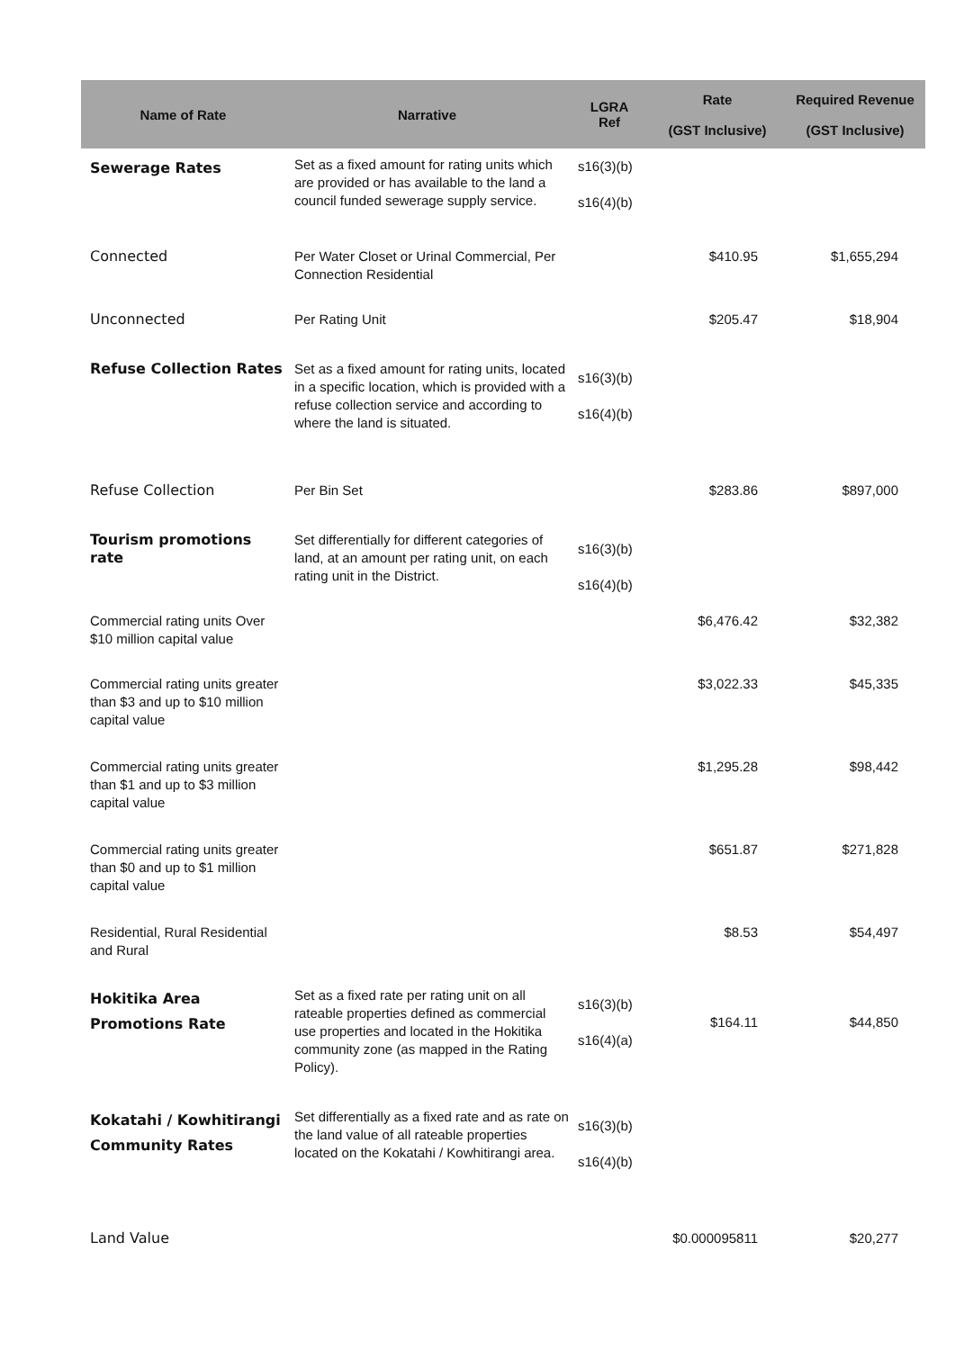| Name of Rate | Narrative | LGRA Ref | Rate (GST Inclusive) | Required Revenue (GST Inclusive) |
| --- | --- | --- | --- | --- |
| Sewerage Rates | Set as a fixed amount for rating units which are provided or has available to the land a council funded sewerage supply service. | s16(3)(b) s16(4)(b) | | |
| Connected | Per Water Closet or Urinal Commercial, Per Connection Residential | | $410.95 | $1,655,294 |
| Unconnected | Per Rating Unit | | $205.47 | $18,904 |
| Refuse Collection Rates | Set as a fixed amount for rating units, located in a specific location, which is provided with a refuse collection service and according to where the land is situated. | s16(3)(b) s16(4)(b) | | |
| Refuse Collection | Per Bin Set | | $283.86 | $897,000 |
| Tourism promotions rate | Set differentially for different categories of land, at an amount per rating unit, on each rating unit in the District. | s16(3)(b) s16(4)(b) | | |
| Commercial rating units Over $10 million capital value | | | $6,476.42 | $32,382 |
| Commercial rating units greater than $3 and up to $10 million capital value | | | $3,022.33 | $45,335 |
| Commercial rating units greater than $1 and up to $3 million capital value | | | $1,295.28 | $98,442 |
| Commercial rating units greater than $0 and up to $1 million capital value | | | $651.87 | $271,828 |
| Residential, Rural Residential and Rural | | | $8.53 | $54,497 |
| Hokitika Area Promotions Rate | Set as a fixed rate per rating unit on all rateable properties defined as commercial use properties and located in the Hokitika community zone (as mapped in the Rating Policy). | s16(3)(b) s16(4)(a) | $164.11 | $44,850 |
| Kokatahi / Kowhitirangi Community Rates | Set differentially as a fixed rate and as rate on the land value of all rateable properties located on the Kokatahi / Kowhitirangi area. | s16(3)(b) s16(4)(b) | | |
| Land Value | | | $0.000095811 | $20,277 |